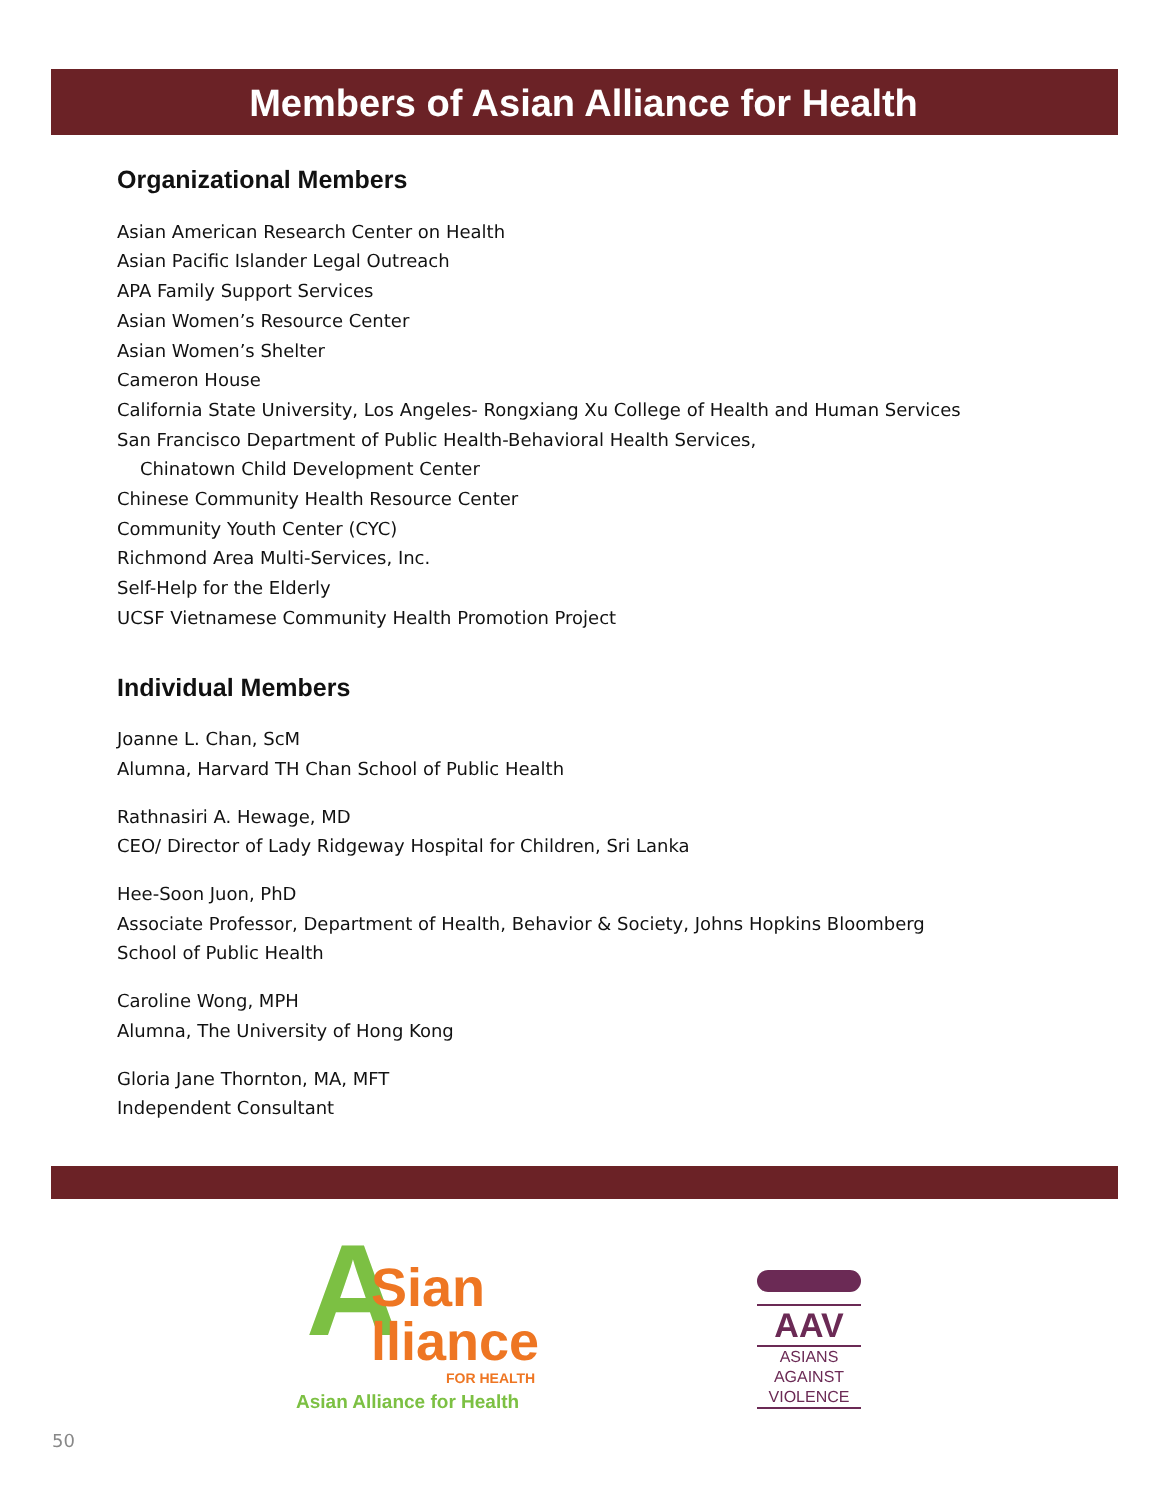Members of Asian Alliance for Health
Organizational Members
Asian American Research Center on Health
Asian Pacific Islander Legal Outreach
APA Family Support Services
Asian Women’s Resource Center
Asian Women’s Shelter
Cameron House
California State University, Los Angeles- Rongxiang Xu College of Health and Human Services
San Francisco Department of Public Health-Behavioral Health Services,
Chinatown Child Development Center
Chinese Community Health Resource Center
Community Youth Center (CYC)
Richmond Area Multi-Services, Inc.
Self-Help for the Elderly
UCSF Vietnamese Community Health Promotion Project
Individual Members
Joanne L. Chan, ScM
Alumna, Harvard TH Chan School of Public Health
Rathnasiri A. Hewage, MD
CEO/ Director of Lady Ridgeway Hospital for Children, Sri Lanka
Hee-Soon Juon, PhD
Associate Professor, Department of Health, Behavior & Society, Johns Hopkins Bloomberg
School of Public Health
Caroline Wong, MPH
Alumna, The University of Hong Kong
Gloria Jane Thornton, MA, MFT
Independent Consultant
A
Sian
lliance
FOR HEALTH
Asian Alliance for Health
AAV
ASIANS
AGAINST
VIOLENCE
50